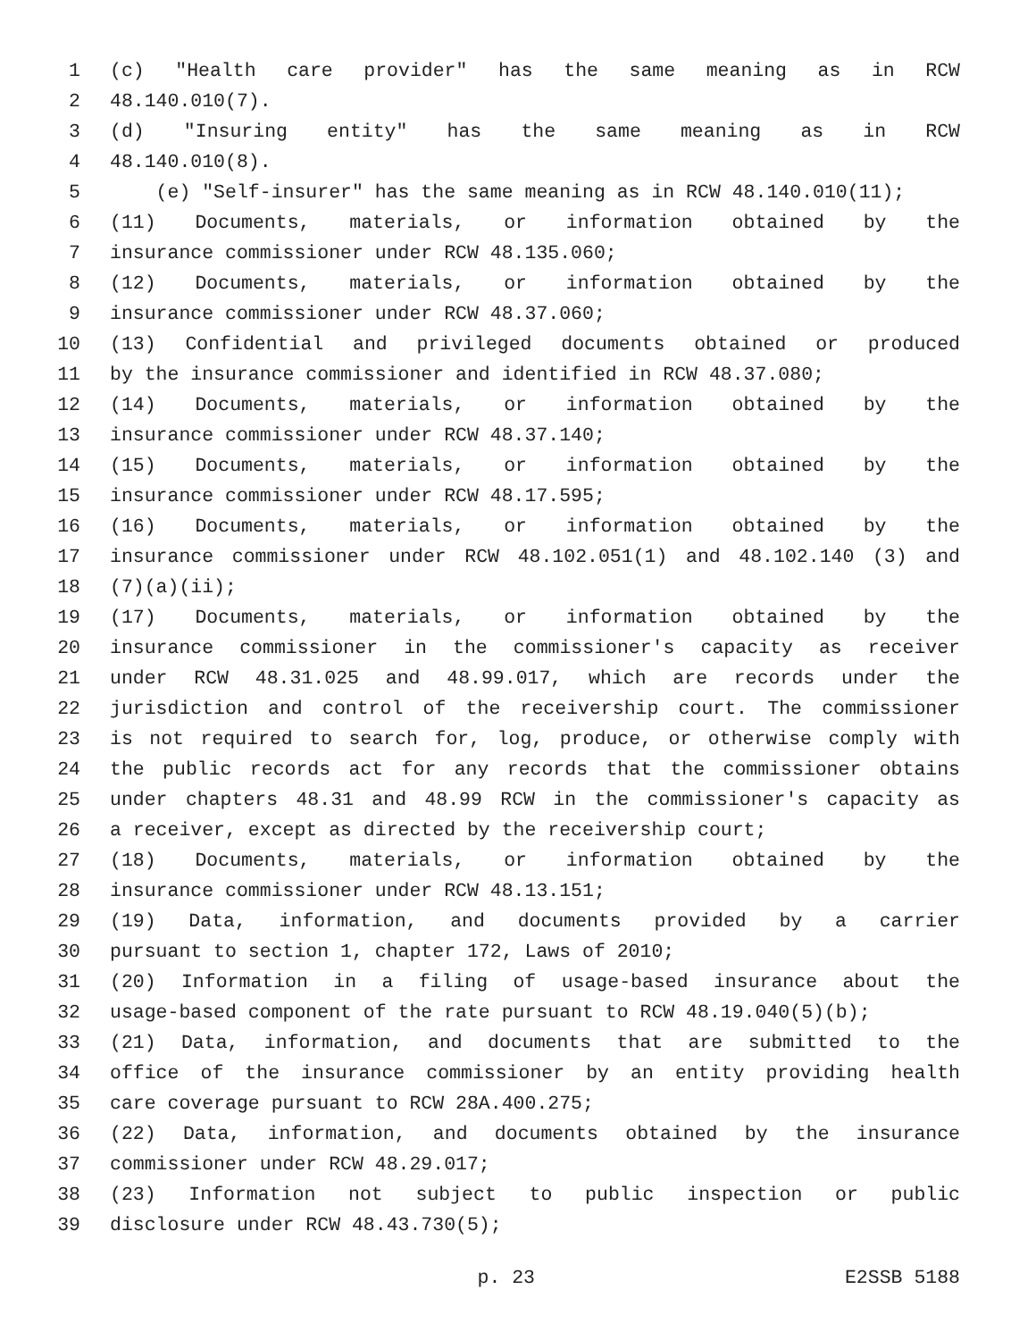1 (c) "Health care provider" has the same meaning as in RCW
2 48.140.010(7).
3 (d) "Insuring entity" has the same meaning as in RCW
4 48.140.010(8).
5 (e) "Self-insurer" has the same meaning as in RCW 48.140.010(11);
6 (11) Documents, materials, or information obtained by the
7 insurance commissioner under RCW 48.135.060;
8 (12) Documents, materials, or information obtained by the
9 insurance commissioner under RCW 48.37.060;
10 (13) Confidential and privileged documents obtained or produced
11 by the insurance commissioner and identified in RCW 48.37.080;
12 (14) Documents, materials, or information obtained by the
13 insurance commissioner under RCW 48.37.140;
14 (15) Documents, materials, or information obtained by the
15 insurance commissioner under RCW 48.17.595;
16 (16) Documents, materials, or information obtained by the
17 insurance commissioner under RCW 48.102.051(1) and 48.102.140 (3) and
18 (7)(a)(ii);
19 (17) Documents, materials, or information obtained by the
20 insurance commissioner in the commissioner's capacity as receiver
21 under RCW 48.31.025 and 48.99.017, which are records under the
22 jurisdiction and control of the receivership court. The commissioner
23 is not required to search for, log, produce, or otherwise comply with
24 the public records act for any records that the commissioner obtains
25 under chapters 48.31 and 48.99 RCW in the commissioner's capacity as
26 a receiver, except as directed by the receivership court;
27 (18) Documents, materials, or information obtained by the
28 insurance commissioner under RCW 48.13.151;
29 (19) Data, information, and documents provided by a carrier
30 pursuant to section 1, chapter 172, Laws of 2010;
31 (20) Information in a filing of usage-based insurance about the
32 usage-based component of the rate pursuant to RCW 48.19.040(5)(b);
33 (21) Data, information, and documents that are submitted to the
34 office of the insurance commissioner by an entity providing health
35 care coverage pursuant to RCW 28A.400.275;
36 (22) Data, information, and documents obtained by the insurance
37 commissioner under RCW 48.29.017;
38 (23) Information not subject to public inspection or public
39 disclosure under RCW 48.43.730(5);
p. 23 E2SSB 5188